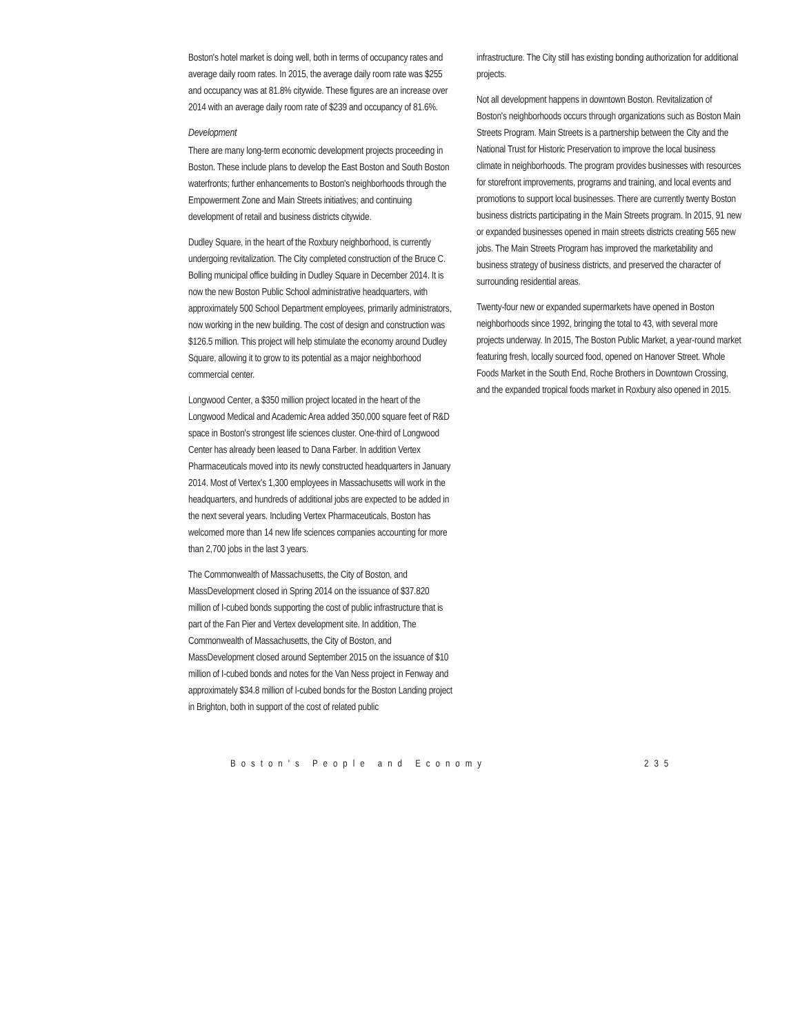Boston's hotel market is doing well, both in terms of occupancy rates and average daily room rates. In 2015, the average daily room rate was $255 and occupancy was at 81.8% citywide. These figures are an increase over 2014 with an average daily room rate of $239 and occupancy of 81.6%.
Development
There are many long-term economic development projects proceeding in Boston. These include plans to develop the East Boston and South Boston waterfronts; further enhancements to Boston's neighborhoods through the Empowerment Zone and Main Streets initiatives; and continuing development of retail and business districts citywide.
Dudley Square, in the heart of the Roxbury neighborhood, is currently undergoing revitalization. The City completed construction of the Bruce C. Bolling municipal office building in Dudley Square in December 2014. It is now the new Boston Public School administrative headquarters, with approximately 500 School Department employees, primarily administrators, now working in the new building. The cost of design and construction was $126.5 million. This project will help stimulate the economy around Dudley Square, allowing it to grow to its potential as a major neighborhood commercial center.
Longwood Center, a $350 million project located in the heart of the Longwood Medical and Academic Area added 350,000 square feet of R&D space in Boston's strongest life sciences cluster. One-third of Longwood Center has already been leased to Dana Farber. In addition Vertex Pharmaceuticals moved into its newly constructed headquarters in January 2014. Most of Vertex's 1,300 employees in Massachusetts will work in the headquarters, and hundreds of additional jobs are expected to be added in the next several years. Including Vertex Pharmaceuticals, Boston has welcomed more than 14 new life sciences companies accounting for more than 2,700 jobs in the last 3 years.
The Commonwealth of Massachusetts, the City of Boston, and MassDevelopment closed in Spring 2014 on the issuance of $37.820 million of I-cubed bonds supporting the cost of public infrastructure that is part of the Fan Pier and Vertex development site. In addition, The Commonwealth of Massachusetts, the City of Boston, and MassDevelopment closed around September 2015 on the issuance of $10 million of I-cubed bonds and notes for the Van Ness project in Fenway and approximately $34.8 million of I-cubed bonds for the Boston Landing project in Brighton, both in support of the cost of related public
infrastructure. The City still has existing bonding authorization for additional projects.
Not all development happens in downtown Boston. Revitalization of Boston's neighborhoods occurs through organizations such as Boston Main Streets Program. Main Streets is a partnership between the City and the National Trust for Historic Preservation to improve the local business climate in neighborhoods. The program provides businesses with resources for storefront improvements, programs and training, and local events and promotions to support local businesses. There are currently twenty Boston business districts participating in the Main Streets program. In 2015, 91 new or expanded businesses opened in main streets districts creating 565 new jobs. The Main Streets Program has improved the marketability and business strategy of business districts, and preserved the character of surrounding residential areas.
Twenty-four new or expanded supermarkets have opened in Boston neighborhoods since 1992, bringing the total to 43, with several more projects underway. In 2015, The Boston Public Market, a year-round market featuring fresh, locally sourced food, opened on Hanover Street. Whole Foods Market in the South End, Roche Brothers in Downtown Crossing, and the expanded tropical foods market in Roxbury also opened in 2015.
Boston's People and Economy 235